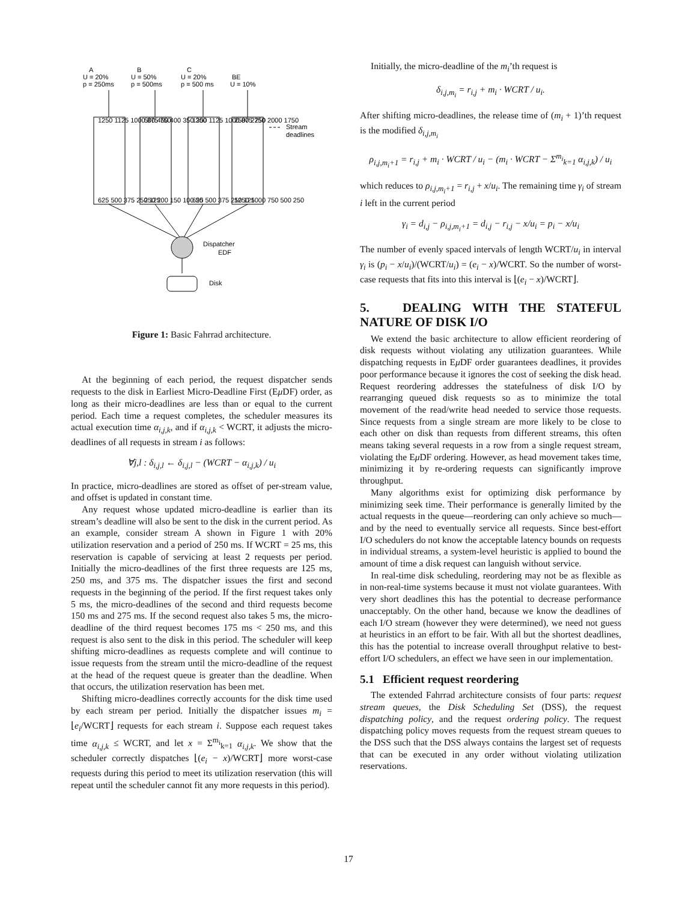A
U = 20%
p = 250ms
B
U = 50%
p = 500ms
C
U = 20%
p = 500 ms
BE
U = 10%
Dispatcher
EDF
Disk
Stream
deadlines
1250 1125 1000 875 750
500 450 400 350 300
1250 1125 1000 875 750
2500 2250 2000 1750
625 500 375 250 125
250 200 150 100 50
625 500 375 250 125
1250 1000 750 500 250
Figure 1: Basic Fahrrad architecture.
At the beginning of each period, the request dispatcher sends requests to the disk in Earliest Micro-Deadline First (Eμ DF) order, as long as their micro-deadlines are less than or equal to the current period. Each time a request completes, the scheduler measures its actual execution time α<sub>i,j,k</sub>, and if α<sub>i,j,k</sub> < WCRT, it adjusts the micro-deadlines of all requests in stream i as follows:
∀j,l : δ<sub>i,j,l</sub> ← δ<sub>i,j,l</sub> − (WCRT − α<sub>i,j,k</sub>) / u<sub>i</sub>
In practice, micro-deadlines are stored as offset of per-stream value, and offset is updated in constant time.
Any request whose updated micro-deadline is earlier than its stream’s deadline will also be sent to the disk in the current period. As an example, consider stream A shown in Figure 1 with 20% utilization reservation and a period of 250 ms. If WCRT = 25 ms, this reservation is capable of servicing at least 2 requests per period. Initially the micro-deadlines of the first three requests are 125 ms, 250 ms, and 375 ms. The dispatcher issues the first and second requests in the beginning of the period. If the first request takes only 5 ms, the micro-deadlines of the second and third requests become 150 ms and 275 ms. If the second request also takes 5 ms, the micro-deadline of the third request becomes 175 ms < 250 ms, and this request is also sent to the disk in this period. The scheduler will keep shifting micro-deadlines as requests complete and will continue to issue requests from the stream until the micro-deadline of the request at the head of the request queue is greater than the deadline. When that occurs, the utilization reservation has been met.
Shifting micro-deadlines correctly accounts for the disk time used by each stream per period. Initially the dispatcher issues m<sub>i</sub> = ⌊e<sub>i</sub>/WCRT⌋ requests for each stream i. Suppose each request takes time α<sub>i,j,k</sub> ≤ WCRT, and let x = Σ<sup>m<sub>i</sub></sup><sub>k=1</sub> α<sub>i,j,k</sub>. We show that the scheduler correctly dispatches ⌊(e<sub>i</sub> − x)/WCRT⌋ more worst-case requests during this period to meet its utilization reservation (this will repeat until the scheduler cannot fit any more requests in this period).
Initially, the micro-deadline of the m<sub>i</sub>’th request is
δ<sub>i,j,m<sub>i</sub></sub> = r<sub>i,j</sub> + m<sub>i</sub> · WCRT / u<sub>i</sub>.
After shifting micro-deadlines, the release time of (m<sub>i</sub> + 1)’th request is the modified δ<sub>i,j,m<sub>i</sub></sub>
ρ<sub>i,j,m<sub>i</sub>+1</sub> = r<sub>i,j</sub> + m<sub>i</sub> · WCRT / u<sub>i</sub> − (m<sub>i</sub> · WCRT − Σ<sup>m<sub>i</sub></sup><sub>k=1</sub> α<sub>i,j,k</sub>) / u<sub>i</sub>
which reduces to ρ<sub>i,j,m<sub>i</sub>+1</sub> = r<sub>i,j</sub> + x/u<sub>i</sub>. The remaining time γ<sub>i</sub> of stream i left in the current period
γ<sub>i</sub> = d<sub>i,j</sub> − ρ<sub>i,j,m<sub>i</sub>+1</sub> = d<sub>i,j</sub> − r<sub>i,j</sub> − x/u<sub>i</sub> = p<sub>i</sub> − x/u<sub>i</sub>
The number of evenly spaced intervals of length WCRT/u<sub>i</sub> in interval γ<sub>i</sub> is (p<sub>i</sub> − x/u<sub>i</sub>)/(WCRT/u<sub>i</sub>) = (e<sub>i</sub> − x)/WCRT. So the number of worst-case requests that fits into this interval is ⌊(e<sub>i</sub> − x)/WCRT⌋.
5. DEALING WITH THE STATEFUL NATURE OF DISK I/O
We extend the basic architecture to allow efficient reordering of disk requests without violating any utilization guarantees. While dispatching requests in Eμ DF order guarantees deadlines, it provides poor performance because it ignores the cost of seeking the disk head. Request reordering addresses the statefulness of disk I/O by rearranging queued disk requests so as to minimize the total movement of the read/write head needed to service those requests. Since requests from a single stream are more likely to be close to each other on disk than requests from different streams, this often means taking several requests in a row from a single request stream, violating the Eμ DF ordering. However, as head movement takes time, minimizing it by re-ordering requests can significantly improve throughput.
Many algorithms exist for optimizing disk performance by minimizing seek time. Their performance is generally limited by the actual requests in the queue—reordering can only achieve so much—and by the need to eventually service all requests. Since best-effort I/O schedulers do not know the acceptable latency bounds on requests in individual streams, a system-level heuristic is applied to bound the amount of time a disk request can languish without service.
In real-time disk scheduling, reordering may not be as flexible as in non-real-time systems because it must not violate guarantees. With very short deadlines this has the potential to decrease performance unacceptably. On the other hand, because we know the deadlines of each I/O stream (however they were determined), we need not guess at heuristics in an effort to be fair. With all but the shortest deadlines, this has the potential to increase overall throughput relative to best-effort I/O schedulers, an effect we have seen in our implementation.
5.1 Efficient request reordering
The extended Fahrrad architecture consists of four parts: request stream queues, the Disk Scheduling Set (DSS), the request dispatching policy, and the request ordering policy. The request dispatching policy moves requests from the request stream queues to the DSS such that the DSS always contains the largest set of requests that can be executed in any order without violating utilization reservations.
17